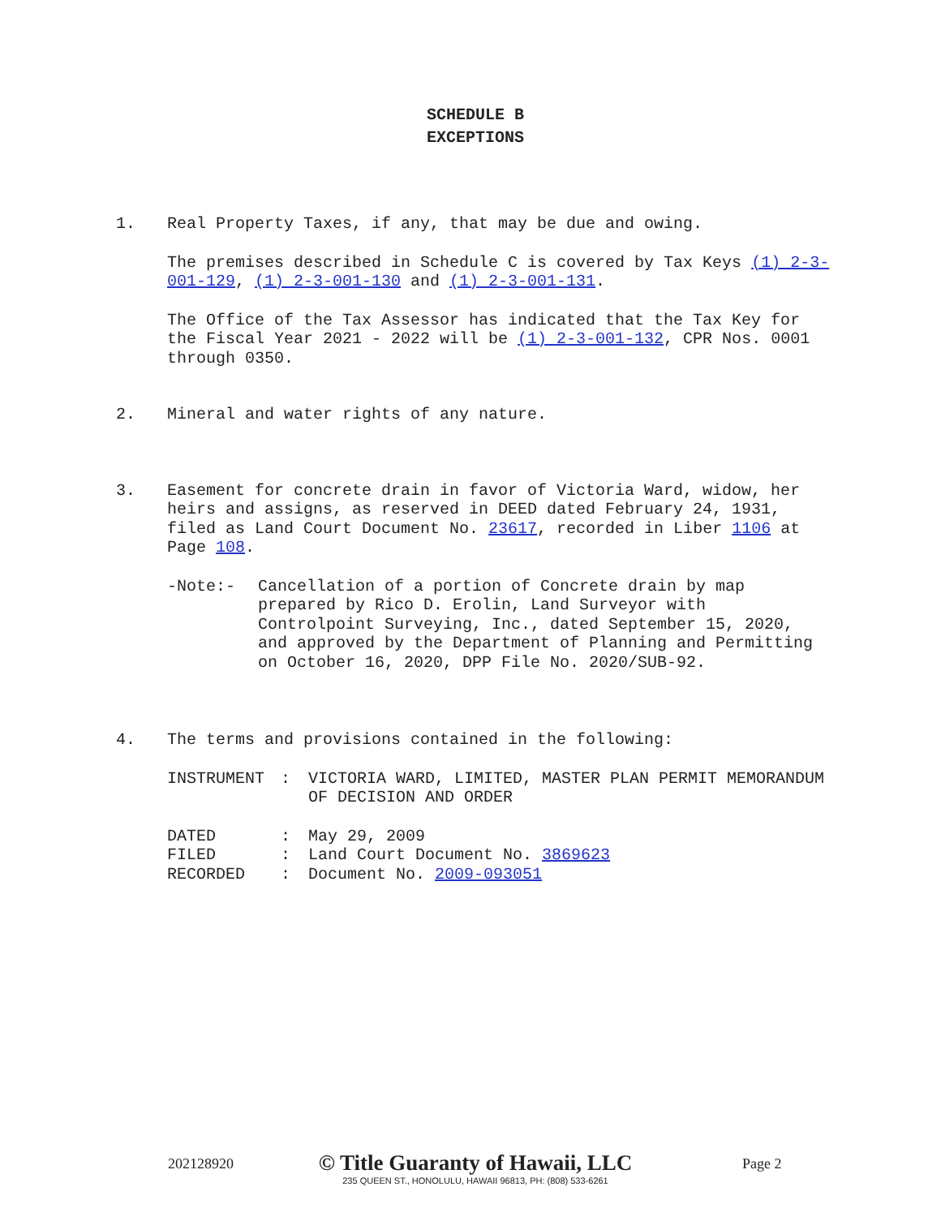SCHEDULE B
EXCEPTIONS
1. Real Property Taxes, if any, that may be due and owing.
The premises described in Schedule C is covered by Tax Keys (1) 2-3-001-129, (1) 2-3-001-130 and (1) 2-3-001-131.
The Office of the Tax Assessor has indicated that the Tax Key for the Fiscal Year 2021 - 2022 will be (1) 2-3-001-132, CPR Nos. 0001 through 0350.
2. Mineral and water rights of any nature.
3. Easement for concrete drain in favor of Victoria Ward, widow, her heirs and assigns, as reserved in DEED dated February 24, 1931, filed as Land Court Document No. 23617, recorded in Liber 1106 at Page 108.
-Note:- Cancellation of a portion of Concrete drain by map prepared by Rico D. Erolin, Land Surveyor with Controlpoint Surveying, Inc., dated September 15, 2020, and approved by the Department of Planning and Permitting on October 16, 2020, DPP File No. 2020/SUB-92.
4. The terms and provisions contained in the following:
INSTRUMENT : VICTORIA WARD, LIMITED, MASTER PLAN PERMIT MEMORANDUM OF DECISION AND ORDER
DATED : May 29, 2009
FILED : Land Court Document No. 3869623
RECORDED : Document No. 2009-093051
202128920
© Title Guaranty of Hawaii, LLC
235 QUEEN ST., HONOLULU, HAWAII 96813, PH: (808) 533-6261
Page 2